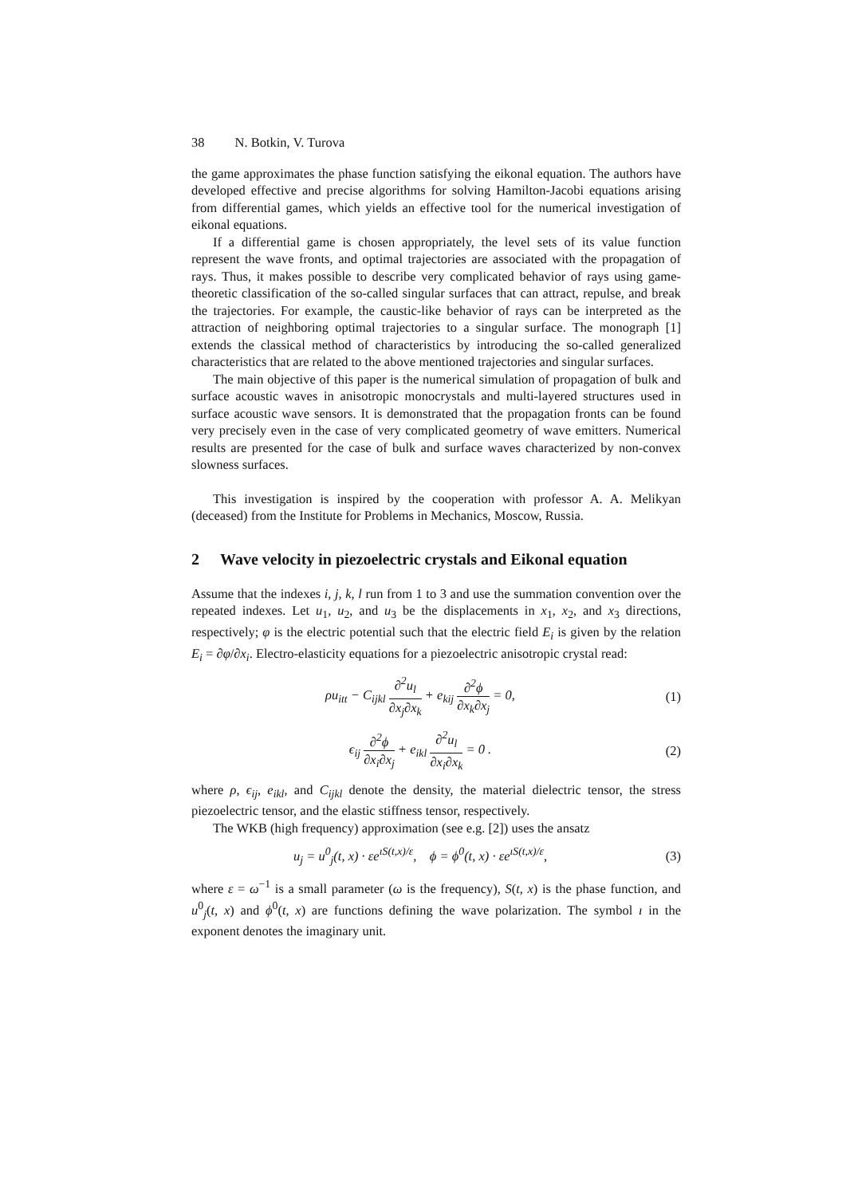38 N. Botkin, V. Turova
the game approximates the phase function satisfying the eikonal equation. The authors have developed effective and precise algorithms for solving Hamilton-Jacobi equations arising from differential games, which yields an effective tool for the numerical investigation of eikonal equations.
If a differential game is chosen appropriately, the level sets of its value function represent the wave fronts, and optimal trajectories are associated with the propagation of rays. Thus, it makes possible to describe very complicated behavior of rays using game-theoretic classification of the so-called singular surfaces that can attract, repulse, and break the trajectories. For example, the caustic-like behavior of rays can be interpreted as the attraction of neighboring optimal trajectories to a singular surface. The monograph [1] extends the classical method of characteristics by introducing the so-called generalized characteristics that are related to the above mentioned trajectories and singular surfaces.
The main objective of this paper is the numerical simulation of propagation of bulk and surface acoustic waves in anisotropic monocrystals and multi-layered structures used in surface acoustic wave sensors. It is demonstrated that the propagation fronts can be found very precisely even in the case of very complicated geometry of wave emitters. Numerical results are presented for the case of bulk and surface waves characterized by non-convex slowness surfaces.
This investigation is inspired by the cooperation with professor A. A. Melikyan (deceased) from the Institute for Problems in Mechanics, Moscow, Russia.
2 Wave velocity in piezoelectric crystals and Eikonal equation
Assume that the indexes i, j, k, l run from 1 to 3 and use the summation convention over the repeated indexes. Let u<sub>1</sub>, u<sub>2</sub>, and u<sub>3</sub> be the displacements in x<sub>1</sub>, x<sub>2</sub>, and x<sub>3</sub> directions, respectively; φ is the electric potential such that the electric field E<sub>i</sub> is given by the relation E<sub>i</sub> = ∂φ/∂x<sub>i</sub>. Electro-elasticity equations for a piezoelectric anisotropic crystal read:
ρu<sub>itt</sub> − C<sub>ijkl</sub> ∂<sup>2</sup>u<sub>l</sub> ∂x<sub>j</sub>∂x<sub>k</sub> + e<sub>kij</sub> ∂<sup>2</sup>ϕ ∂x<sub>k</sub>∂x<sub>j</sub> = 0,
(1)
ϵ<sub>ij</sub> ∂<sup>2</sup>ϕ ∂x<sub>i</sub>∂x<sub>j</sub> + e<sub>ikl</sub> ∂<sup>2</sup>u<sub>l</sub> ∂x<sub>i</sub>∂x<sub>k</sub> = 0 .
(2)
where ρ, ϵ<sub>ij</sub>, e<sub>ikl</sub>, and C<sub>ijkl</sub> denote the density, the material dielectric tensor, the stress piezoelectric tensor, and the elastic stiffness tensor, respectively.
The WKB (high frequency) approximation (see e.g. [2]) uses the ansatz
u<sub>j</sub> = u<sup>0</sup><sub>j</sub>(t, x) · εe<sup>ıS(t,x)/ε</sup>, ϕ = ϕ<sup>0</sup>(t, x) · εe<sup>ıS(t,x)/ε</sup>,
(3)
where ε = ω<sup>−1</sup> is a small parameter (ω is the frequency), S(t, x) is the phase function, and u<sup>0</sup><sub>j</sub>(t, x) and ϕ<sup>0</sup>(t, x) are functions defining the wave polarization. The symbol ı in the exponent denotes the imaginary unit.